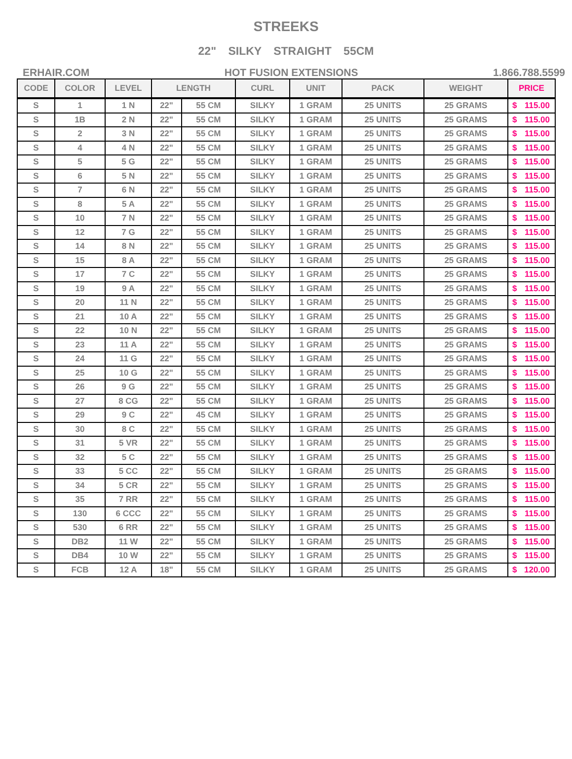STREEKS
22" SILKY STRAIGHT 55CM
ERHAIR.COM HOT FUSION EXTENSIONS 1.866.788.5599
| CODE | COLOR | LEVEL | LENGTH | | CURL | UNIT | PACK | WEIGHT | PRICE | |
| --- | --- | --- | --- | --- | --- | --- | --- | --- | --- | --- |
| S | 1 | 1 N | 22" | 55 CM | SILKY | 1 GRAM | 25 UNITS | 25 GRAMS | $ | 115.00 |
| S | 1B | 2 N | 22" | 55 CM | SILKY | 1 GRAM | 25 UNITS | 25 GRAMS | $ | 115.00 |
| S | 2 | 3 N | 22" | 55 CM | SILKY | 1 GRAM | 25 UNITS | 25 GRAMS | $ | 115.00 |
| S | 4 | 4 N | 22" | 55 CM | SILKY | 1 GRAM | 25 UNITS | 25 GRAMS | $ | 115.00 |
| S | 5 | 5 G | 22" | 55 CM | SILKY | 1 GRAM | 25 UNITS | 25 GRAMS | $ | 115.00 |
| S | 6 | 5 N | 22" | 55 CM | SILKY | 1 GRAM | 25 UNITS | 25 GRAMS | $ | 115.00 |
| S | 7 | 6 N | 22" | 55 CM | SILKY | 1 GRAM | 25 UNITS | 25 GRAMS | $ | 115.00 |
| S | 8 | 5 A | 22" | 55 CM | SILKY | 1 GRAM | 25 UNITS | 25 GRAMS | $ | 115.00 |
| S | 10 | 7 N | 22" | 55 CM | SILKY | 1 GRAM | 25 UNITS | 25 GRAMS | $ | 115.00 |
| S | 12 | 7 G | 22" | 55 CM | SILKY | 1 GRAM | 25 UNITS | 25 GRAMS | $ | 115.00 |
| S | 14 | 8 N | 22" | 55 CM | SILKY | 1 GRAM | 25 UNITS | 25 GRAMS | $ | 115.00 |
| S | 15 | 8 A | 22" | 55 CM | SILKY | 1 GRAM | 25 UNITS | 25 GRAMS | $ | 115.00 |
| S | 17 | 7 C | 22" | 55 CM | SILKY | 1 GRAM | 25 UNITS | 25 GRAMS | $ | 115.00 |
| S | 19 | 9 A | 22" | 55 CM | SILKY | 1 GRAM | 25 UNITS | 25 GRAMS | $ | 115.00 |
| S | 20 | 11 N | 22" | 55 CM | SILKY | 1 GRAM | 25 UNITS | 25 GRAMS | $ | 115.00 |
| S | 21 | 10 A | 22" | 55 CM | SILKY | 1 GRAM | 25 UNITS | 25 GRAMS | $ | 115.00 |
| S | 22 | 10 N | 22" | 55 CM | SILKY | 1 GRAM | 25 UNITS | 25 GRAMS | $ | 115.00 |
| S | 23 | 11 A | 22" | 55 CM | SILKY | 1 GRAM | 25 UNITS | 25 GRAMS | $ | 115.00 |
| S | 24 | 11 G | 22" | 55 CM | SILKY | 1 GRAM | 25 UNITS | 25 GRAMS | $ | 115.00 |
| S | 25 | 10 G | 22" | 55 CM | SILKY | 1 GRAM | 25 UNITS | 25 GRAMS | $ | 115.00 |
| S | 26 | 9 G | 22" | 55 CM | SILKY | 1 GRAM | 25 UNITS | 25 GRAMS | $ | 115.00 |
| S | 27 | 8 CG | 22" | 55 CM | SILKY | 1 GRAM | 25 UNITS | 25 GRAMS | $ | 115.00 |
| S | 29 | 9 C | 22" | 45 CM | SILKY | 1 GRAM | 25 UNITS | 25 GRAMS | $ | 115.00 |
| S | 30 | 8 C | 22" | 55 CM | SILKY | 1 GRAM | 25 UNITS | 25 GRAMS | $ | 115.00 |
| S | 31 | 5 VR | 22" | 55 CM | SILKY | 1 GRAM | 25 UNITS | 25 GRAMS | $ | 115.00 |
| S | 32 | 5 C | 22" | 55 CM | SILKY | 1 GRAM | 25 UNITS | 25 GRAMS | $ | 115.00 |
| S | 33 | 5 CC | 22" | 55 CM | SILKY | 1 GRAM | 25 UNITS | 25 GRAMS | $ | 115.00 |
| S | 34 | 5 CR | 22" | 55 CM | SILKY | 1 GRAM | 25 UNITS | 25 GRAMS | $ | 115.00 |
| S | 35 | 7 RR | 22" | 55 CM | SILKY | 1 GRAM | 25 UNITS | 25 GRAMS | $ | 115.00 |
| S | 130 | 6 CCC | 22" | 55 CM | SILKY | 1 GRAM | 25 UNITS | 25 GRAMS | $ | 115.00 |
| S | 530 | 6 RR | 22" | 55 CM | SILKY | 1 GRAM | 25 UNITS | 25 GRAMS | $ | 115.00 |
| S | DB2 | 11 W | 22" | 55 CM | SILKY | 1 GRAM | 25 UNITS | 25 GRAMS | $ | 115.00 |
| S | DB4 | 10 W | 22" | 55 CM | SILKY | 1 GRAM | 25 UNITS | 25 GRAMS | $ | 115.00 |
| S | FCB | 12 A | 18" | 55 CM | SILKY | 1 GRAM | 25 UNITS | 25 GRAMS | $ | 120.00 |